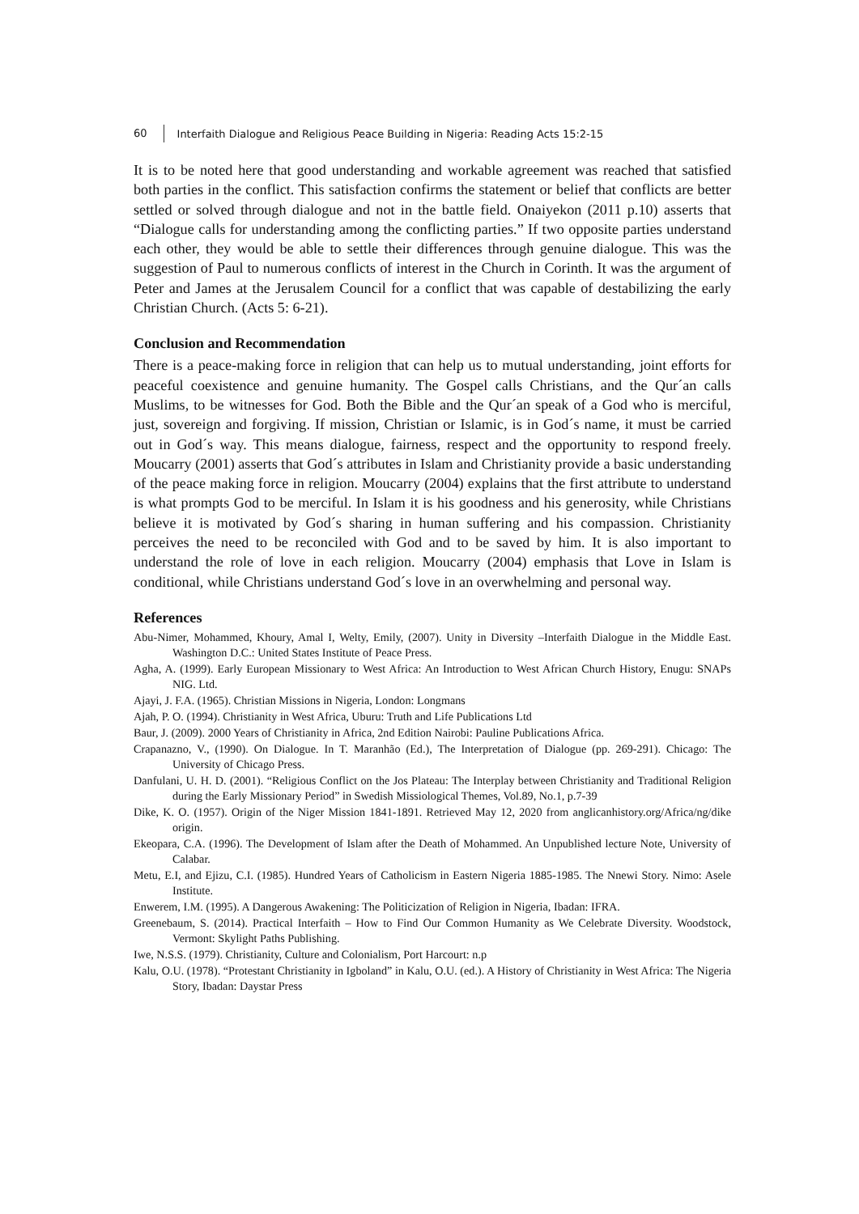60 Interfaith Dialogue and Religious Peace Building in Nigeria: Reading Acts 15:2-15
It is to be noted here that good understanding and workable agreement was reached that satisfied both parties in the conflict. This satisfaction confirms the statement or belief that conflicts are better settled or solved through dialogue and not in the battle field. Onaiyekon (2011 p.10) asserts that “Dialogue calls for understanding among the conflicting parties.” If two opposite parties understand each other, they would be able to settle their differences through genuine dialogue. This was the suggestion of Paul to numerous conflicts of interest in the Church in Corinth. It was the argument of Peter and James at the Jerusalem Council for a conflict that was capable of destabilizing the early Christian Church. (Acts 5: 6-21).
Conclusion and Recommendation
There is a peace-making force in religion that can help us to mutual understanding, joint efforts for peaceful coexistence and genuine humanity. The Gospel calls Christians, and the Qur´an calls Muslims, to be witnesses for God. Both the Bible and the Qur´an speak of a God who is merciful, just, sovereign and forgiving. If mission, Christian or Islamic, is in God´s name, it must be carried out in God´s way. This means dialogue, fairness, respect and the opportunity to respond freely. Moucarry (2001) asserts that God´s attributes in Islam and Christianity provide a basic understanding of the peace making force in religion. Moucarry (2004) explains that the first attribute to understand is what prompts God to be merciful. In Islam it is his goodness and his generosity, while Christians believe it is motivated by God´s sharing in human suffering and his compassion. Christianity perceives the need to be reconciled with God and to be saved by him. It is also important to understand the role of love in each religion. Moucarry (2004) emphasis that Love in Islam is conditional, while Christians understand God´s love in an overwhelming and personal way.
References
Abu-Nimer, Mohammed, Khoury, Amal I, Welty, Emily, (2007). Unity in Diversity –Interfaith Dialogue in the Middle East. Washington D.C.: United States Institute of Peace Press.
Agha, A. (1999). Early European Missionary to West Africa: An Introduction to West African Church History, Enugu: SNAPs NIG. Ltd.
Ajayi, J. F.A. (1965). Christian Missions in Nigeria, London: Longmans
Ajah, P. O. (1994). Christianity in West Africa, Uburu: Truth and Life Publications Ltd
Baur, J. (2009). 2000 Years of Christianity in Africa, 2nd Edition Nairobi: Pauline Publications Africa.
Crapanazno, V., (1990). On Dialogue. In T. Maranhão (Ed.), The Interpretation of Dialogue (pp. 269-291). Chicago: The University of Chicago Press.
Danfulani, U. H. D. (2001). “Religious Conflict on the Jos Plateau: The Interplay between Christianity and Traditional Religion during the Early Missionary Period” in Swedish Missiological Themes, Vol.89, No.1, p.7-39
Dike, K. O. (1957). Origin of the Niger Mission 1841-1891. Retrieved May 12, 2020 from anglicanhistory.org/Africa/ng/dike origin.
Ekeopara, C.A. (1996). The Development of Islam after the Death of Mohammed. An Unpublished lecture Note, University of Calabar.
Metu, E.I, and Ejizu, C.I. (1985). Hundred Years of Catholicism in Eastern Nigeria 1885-1985. The Nnewi Story. Nimo: Asele Institute.
Enwerem, I.M. (1995). A Dangerous Awakening: The Politicization of Religion in Nigeria, Ibadan: IFRA.
Greenebaum, S. (2014). Practical Interfaith – How to Find Our Common Humanity as We Celebrate Diversity. Woodstock, Vermont: Skylight Paths Publishing.
Iwe, N.S.S. (1979). Christianity, Culture and Colonialism, Port Harcourt: n.p
Kalu, O.U. (1978). “Protestant Christianity in Igboland” in Kalu, O.U. (ed.). A History of Christianity in West Africa: The Nigeria Story, Ibadan: Daystar Press